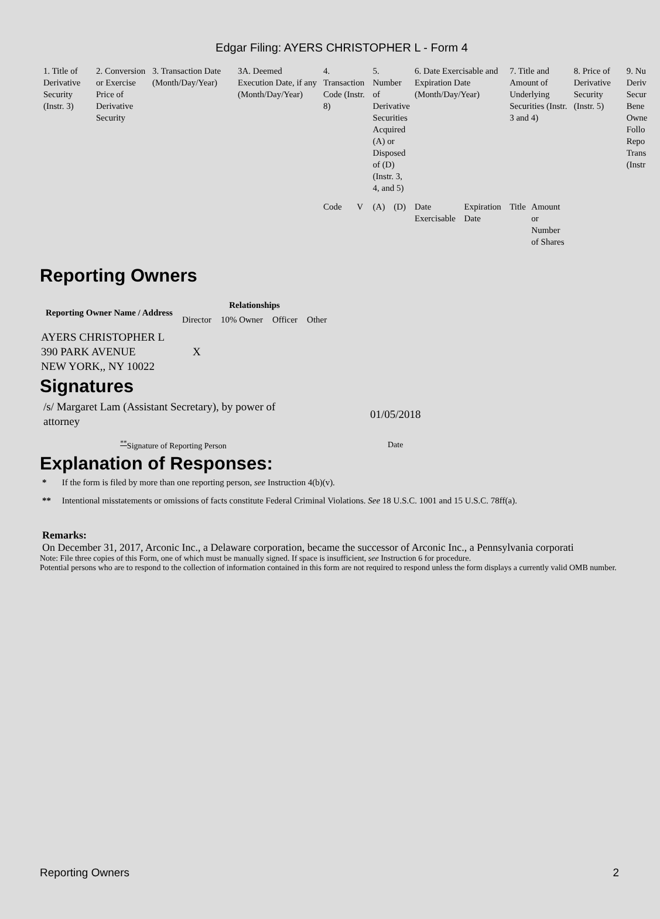Edgar Filing: AYERS CHRISTOPHER L - Form 4
| 1. Title of Derivative Security (Instr. 3) | 2. Conversion or Exercise Price of Derivative Security | 3. Transaction Date (Month/Day/Year) | 3A. Deemed Execution Date, if any (Month/Day/Year) | 4. Transaction Code (Instr. 8) | | 5. Number of Derivative Securities Acquired (A) or Disposed of (D) (Instr. 3, 4, and 5) | | 6. Date Exercisable and Expiration Date (Month/Day/Year) | | 7. Title and Amount of Underlying Securities (Instr. 3 and 4) | | 8. Price of Derivative Security (Instr. 5) | 9. Nu Deriv Secur Bene Owne Follo Repo Trans (Instr |
| | | | | Code | V | (A) | (D) | Date Exercisable | Expiration Date | Title | Amount or Number of Shares | | |
Reporting Owners
| Reporting Owner Name / Address | Relationships | | | |
| --- | --- | --- | --- | --- |
| | Director | 10% Owner | Officer | Other |
| AYERS CHRISTOPHER L 390 PARK AVENUE NEW YORK,, NY 10022 | X | | | |
Signatures
| /s/ Margaret Lam (Assistant Secretary), by power of attorney | 01/05/2018 |
| <sup>**</sup> Signature of Reporting Person | Date |
Explanation of Responses:
* If the form is filed by more than one reporting person, see Instruction 4(b)(v).
** Intentional misstatements or omissions of facts constitute Federal Criminal Violations. See 18 U.S.C. 1001 and 15 U.S.C. 78ff(a).
Remarks:
On December 31, 2017, Arconic Inc., a Delaware corporation, became the successor of Arconic Inc., a Pennsylvania corporati
Note: File three copies of this Form, one of which must be manually signed. If space is insufficient, see Instruction 6 for procedure.
Potential persons who are to respond to the collection of information contained in this form are not required to respond unless the form displays a currently valid OMB number.
Reporting Owners 2